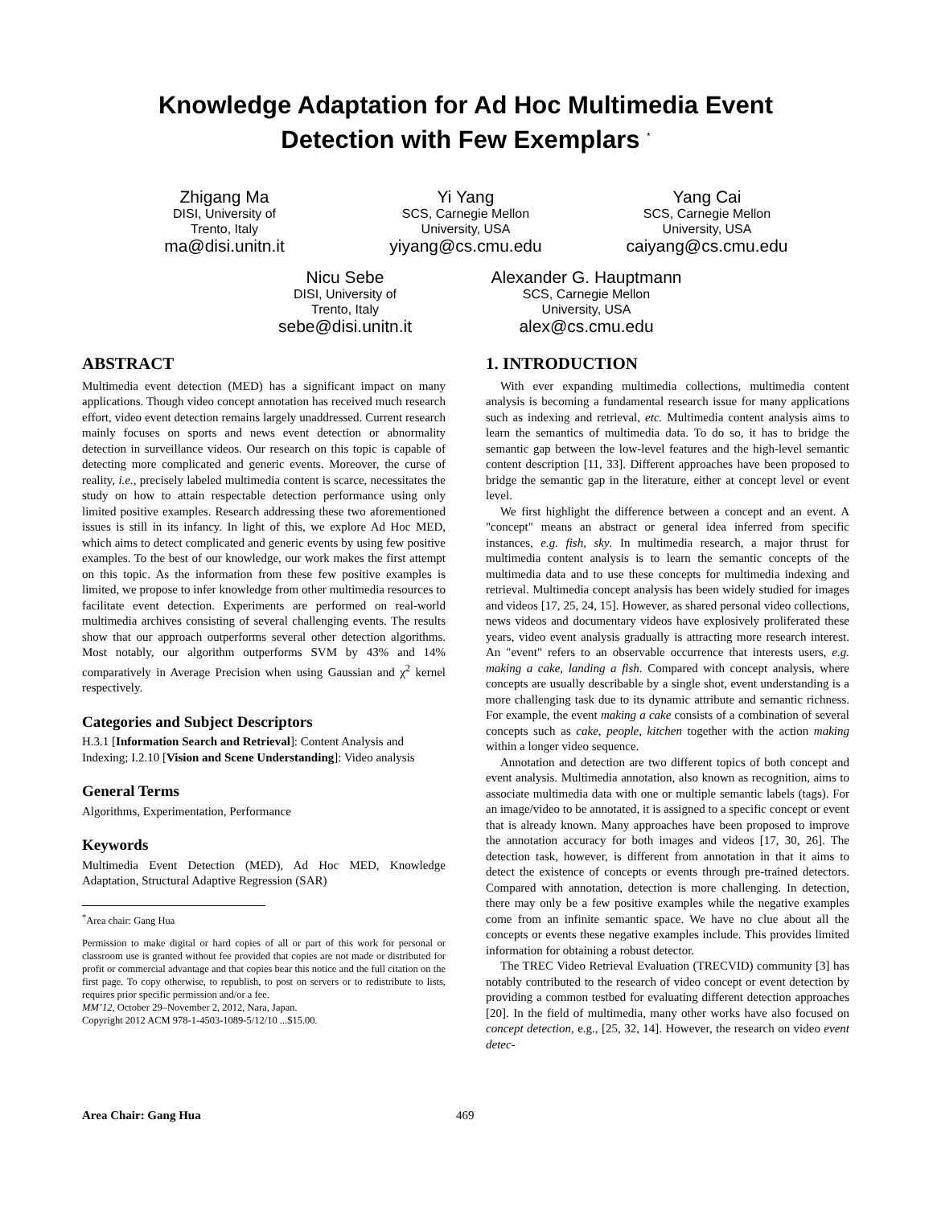Knowledge Adaptation for Ad Hoc Multimedia Event
Detection with Few Exemplars <sup>*</sup>
Zhigang Ma
DISI, University of
Trento, Italy
ma@disi.unitn.it
Yi Yang
SCS, Carnegie Mellon
University, USA
yiyang@cs.cmu.edu
Yang Cai
SCS, Carnegie Mellon
University, USA
caiyang@cs.cmu.edu
Nicu Sebe
DISI, University of
Trento, Italy
sebe@disi.unitn.it
Alexander G. Hauptmann
SCS, Carnegie Mellon
University, USA
alex@cs.cmu.edu
ABSTRACT
Multimedia event detection (MED) has a significant impact on many applications. Though video concept annotation has received much research effort, video event detection remains largely unaddressed. Current research mainly focuses on sports and news event detection or abnormality detection in surveillance videos. Our research on this topic is capable of detecting more complicated and generic events. Moreover, the curse of reality, i.e., precisely labeled multimedia content is scarce, necessitates the study on how to attain respectable detection performance using only limited positive examples. Research addressing these two aforementioned issues is still in its infancy. In light of this, we explore Ad Hoc MED, which aims to detect complicated and generic events by using few positive examples. To the best of our knowledge, our work makes the first attempt on this topic. As the information from these few positive examples is limited, we propose to infer knowledge from other multimedia resources to facilitate event detection. Experiments are performed on real-world multimedia archives consisting of several challenging events. The results show that our approach outperforms several other detection algorithms. Most notably, our algorithm outperforms SVM by 43% and 14% comparatively in Average Precision when using Gaussian and χ<sup>2</sup> kernel respectively.
Categories and Subject Descriptors
H.3.1 [Information Search and Retrieval]: Content Analysis and Indexing; I.2.10 [Vision and Scene Understanding]: Video analysis
General Terms
Algorithms, Experimentation, Performance
Keywords
Multimedia Event Detection (MED), Ad Hoc MED, Knowledge Adaptation, Structural Adaptive Regression (SAR)
<sup>*</sup> Area chair: Gang Hua
Permission to make digital or hard copies of all or part of this work for personal or classroom use is granted without fee provided that copies are not made or distributed for profit or commercial advantage and that copies bear this notice and the full citation on the first page. To copy otherwise, to republish, to post on servers or to redistribute to lists, requires prior specific permission and/or a fee.
MM’12, October 29–November 2, 2012, Nara, Japan.
Copyright 2012 ACM 978-1-4503-1089-5/12/10 ...$15.00.
1. INTRODUCTION
With ever expanding multimedia collections, multimedia content analysis is becoming a fundamental research issue for many applications such as indexing and retrieval, etc. Multimedia content analysis aims to learn the semantics of multimedia data. To do so, it has to bridge the semantic gap between the low-level features and the high-level semantic content description [11, 33]. Different approaches have been proposed to bridge the semantic gap in the literature, either at concept level or event level.
We first highlight the difference between a concept and an event. A "concept" means an abstract or general idea inferred from specific instances, e.g. fish, sky. In multimedia research, a major thrust for multimedia content analysis is to learn the semantic concepts of the multimedia data and to use these concepts for multimedia indexing and retrieval. Multimedia concept analysis has been widely studied for images and videos [17, 25, 24, 15]. However, as shared personal video collections, news videos and documentary videos have explosively proliferated these years, video event analysis gradually is attracting more research interest. An "event" refers to an observable occurrence that interests users, e.g. making a cake, landing a fish. Compared with concept analysis, where concepts are usually describable by a single shot, event understanding is a more challenging task due to its dynamic attribute and semantic richness. For example, the event making a cake consists of a combination of several concepts such as cake, people, kitchen together with the action making within a longer video sequence.
Annotation and detection are two different topics of both concept and event analysis. Multimedia annotation, also known as recognition, aims to associate multimedia data with one or multiple semantic labels (tags). For an image/video to be annotated, it is assigned to a specific concept or event that is already known. Many approaches have been proposed to improve the annotation accuracy for both images and videos [17, 30, 26]. The detection task, however, is different from annotation in that it aims to detect the existence of concepts or events through pre-trained detectors. Compared with annotation, detection is more challenging. In detection, there may only be a few positive examples while the negative examples come from an infinite semantic space. We have no clue about all the concepts or events these negative examples include. This provides limited information for obtaining a robust detector.
The TREC Video Retrieval Evaluation (TRECVID) community [3] has notably contributed to the research of video concept or event detection by providing a common testbed for evaluating different detection approaches [20]. In the field of multimedia, many other works have also focused on concept detection, e.g., [25, 32, 14]. However, the research on video event detec-
Area Chair: Gang Hua 469